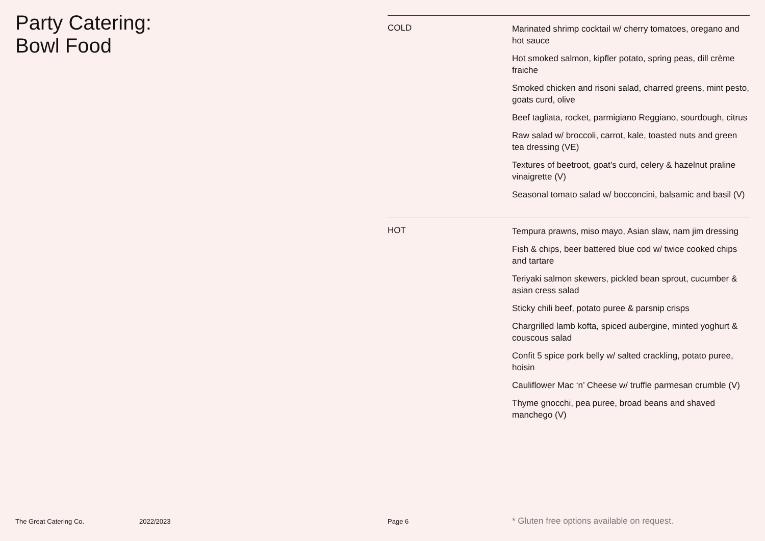Party Catering:
Bowl Food
COLD
Marinated shrimp cocktail w/ cherry tomatoes, oregano and hot sauce
Hot smoked salmon, kipfler potato, spring peas, dill crème fraiche
Smoked chicken and risoni salad, charred greens, mint pesto, goats curd, olive
Beef tagliata, rocket, parmigiano Reggiano, sourdough, citrus
Raw salad w/ broccoli, carrot, kale, toasted nuts and green tea dressing (VE)
Textures of beetroot, goat’s curd, celery & hazelnut praline vinaigrette (V)
Seasonal tomato salad w/ bocconcini, balsamic and basil (V)
HOT
Tempura prawns, miso mayo, Asian slaw, nam jim dressing
Fish & chips, beer battered blue cod w/ twice cooked chips and tartare
Teriyaki salmon skewers, pickled bean sprout, cucumber & asian cress salad
Sticky chili beef, potato puree & parsnip crisps
Chargrilled lamb kofta, spiced aubergine, minted yoghurt & couscous salad
Confit 5 spice pork belly w/ salted crackling, potato puree, hoisin
Cauliflower Mac ‘n’ Cheese w/ truffle parmesan crumble (V)
Thyme gnocchi, pea puree, broad beans and shaved manchego (V)
The Great Catering Co. 2022/2023 Page 6 * Gluten free options available on request.